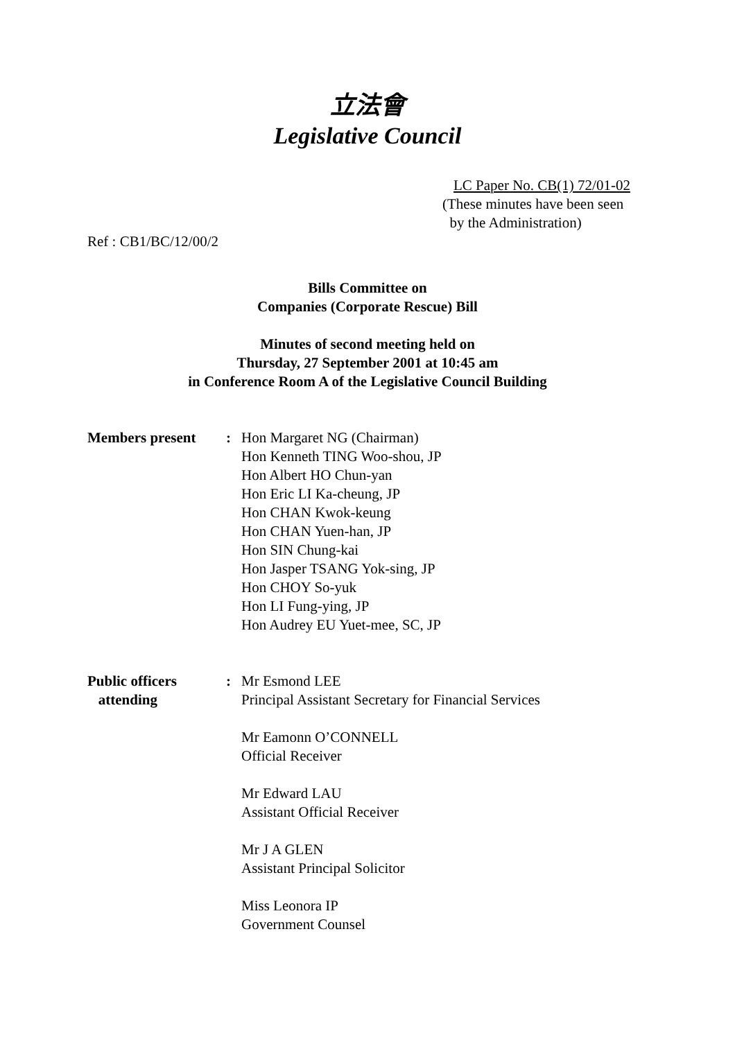立法會
Legislative Council
LC Paper No. CB(1) 72/01-02
(These minutes have been seen
by the Administration)
Ref : CB1/BC/12/00/2
Bills Committee on
Companies (Corporate Rescue) Bill
Minutes of second meeting held on
Thursday, 27 September 2001 at 10:45 am
in Conference Room A of the Legislative Council Building
Members present : Hon Margaret NG (Chairman)
Hon Kenneth TING Woo-shou, JP
Hon Albert HO Chun-yan
Hon Eric LI Ka-cheung, JP
Hon CHAN Kwok-keung
Hon CHAN Yuen-han, JP
Hon SIN Chung-kai
Hon Jasper TSANG Yok-sing, JP
Hon CHOY So-yuk
Hon LI Fung-ying, JP
Hon Audrey EU Yuet-mee, SC, JP
Public officers
attending
: Mr Esmond LEE
Principal Assistant Secretary for Financial Services
Mr Eamonn O’CONNELL
Official Receiver
Mr Edward LAU
Assistant Official Receiver
Mr J A GLEN
Assistant Principal Solicitor
Miss Leonora IP
Government Counsel